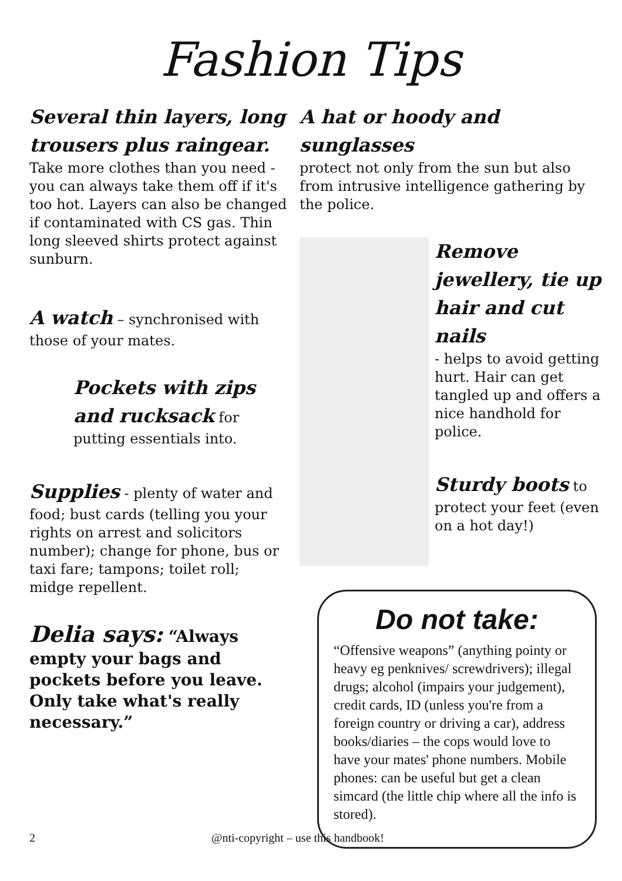Fashion Tips
Several thin layers, long trousers plus raingear.
Take more clothes than you need - you can always take them off if it's too hot. Layers can also be changed if contaminated with CS gas. Thin long sleeved shirts protect against sunburn.
A watch – synchronised with those of your mates.
Pockets with zips and rucksack for putting essentials into.
Supplies - plenty of water and food; bust cards (telling you your rights on arrest and solicitors number); change for phone, bus or taxi fare; tampons; toilet roll; midge repellent.
Delia says: “Always empty your bags and pockets before you leave. Only take what's really necessary.”
A hat or hoody and sunglasses
protect not only from the sun but also from intrusive intelligence gathering by the police.
Remove jewellery, tie up hair and cut nails
- helps to avoid getting hurt. Hair can get tangled up and offers a nice handhold for police.
Sturdy boots to protect your feet (even on a hot day!)
Do not take:
“Offensive weapons” (anything pointy or heavy eg penknives/ screwdrivers); illegal drugs; alcohol (impairs your judgement), credit cards, ID (unless you're from a foreign country or driving a car), address books/diaries – the cops would love to have your mates' phone numbers. Mobile phones: can be useful but get a clean simcard (the little chip where all the info is stored).
2 @nti-copyright – use this handbook!